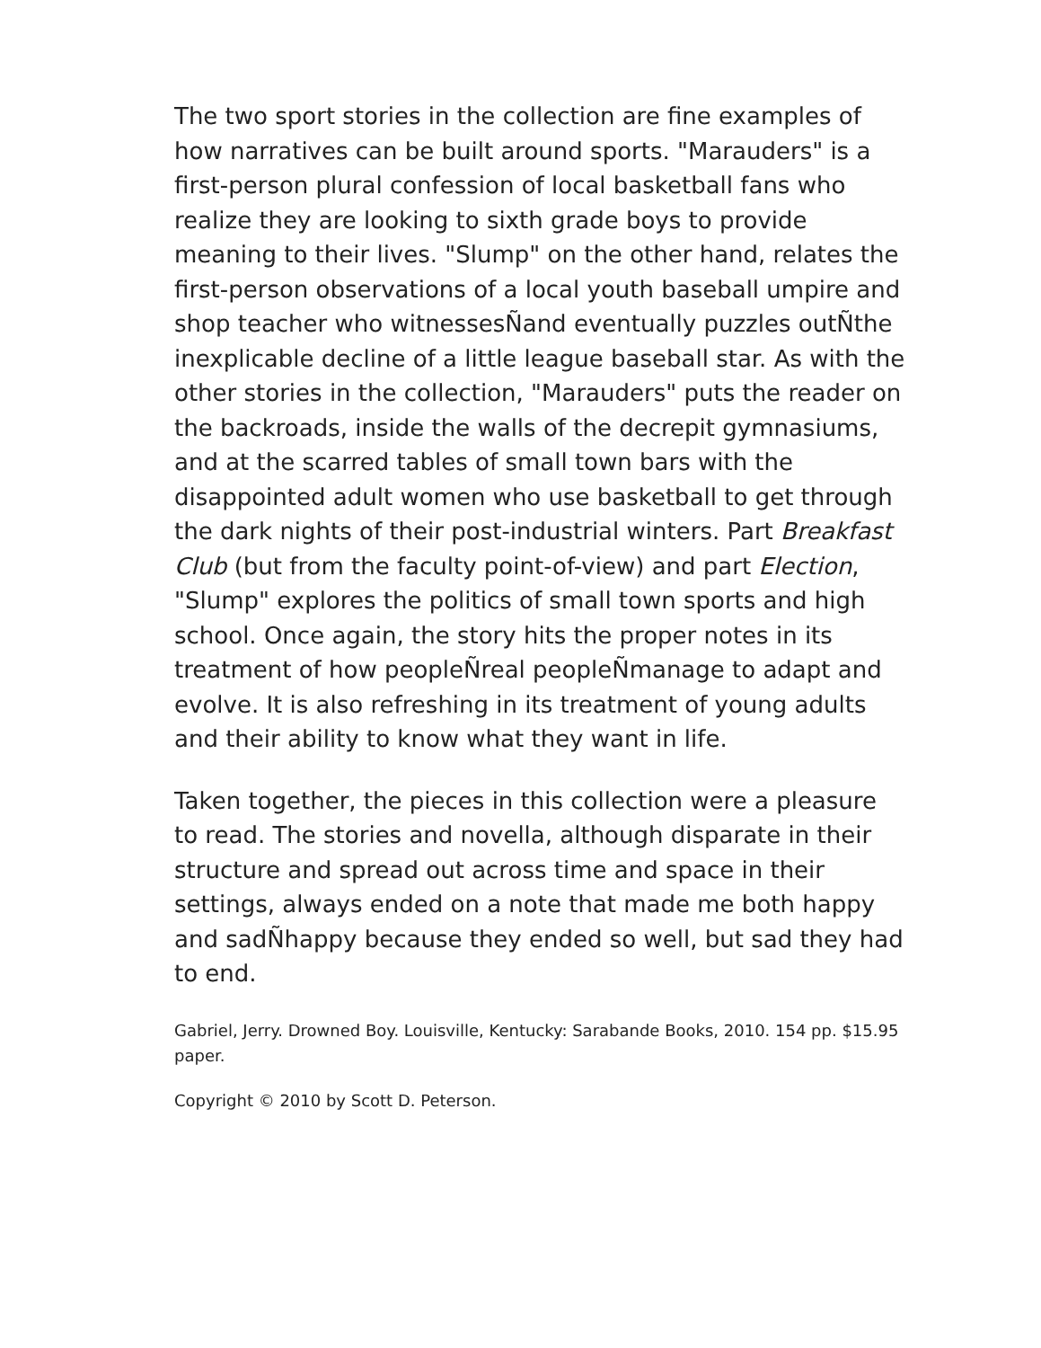The two sport stories in the collection are fine examples of how narratives can be built around sports. "Marauders" is a first-person plural confession of local basketball fans who realize they are looking to sixth grade boys to provide meaning to their lives. "Slump" on the other hand, relates the first-person observations of a local youth baseball umpire and shop teacher who witnessesÑand eventually puzzles outÑthe inexplicable decline of a little league baseball star. As with the other stories in the collection, "Marauders" puts the reader on the backroads, inside the walls of the decrepit gymnasiums, and at the scarred tables of small town bars with the disappointed adult women who use basketball to get through the dark nights of their post-industrial winters. Part Breakfast Club (but from the faculty point-of-view) and part Election, "Slump" explores the politics of small town sports and high school. Once again, the story hits the proper notes in its treatment of how peopleÑreal peopleÑmanage to adapt and evolve. It is also refreshing in its treatment of young adults and their ability to know what they want in life.
Taken together, the pieces in this collection were a pleasure to read. The stories and novella, although disparate in their structure and spread out across time and space in their settings, always ended on a note that made me both happy and sadÑhappy because they ended so well, but sad they had to end.
Gabriel, Jerry. Drowned Boy. Louisville, Kentucky: Sarabande Books, 2010. 154 pp. $15.95 paper.
Copyright © 2010 by Scott D. Peterson.